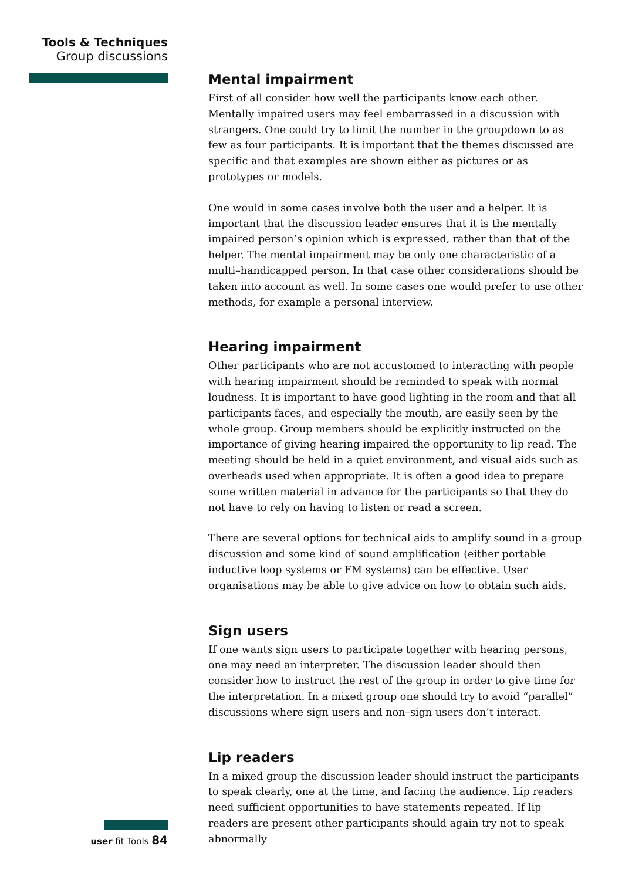Tools & Techniques
Group discussions
Mental impairment
First of all consider how well the participants know each other. Mentally impaired users may feel embarrassed in a discussion with strangers. One could try to limit the number in the groupdown to as few as four participants. It is important that the themes discussed are specific and that examples are shown either as pictures or as prototypes or models.
One would in some cases involve both the user and a helper. It is important that the discussion leader ensures that it is the mentally impaired person’s opinion which is expressed, rather than that of the helper. The mental impairment may be only one characteristic of a multi–handicapped person. In that case other considerations should be taken into account as well. In some cases one would prefer to use other methods, for example a personal interview.
Hearing impairment
Other participants who are not accustomed to interacting with people with hearing impairment should be reminded to speak with normal loudness. It is important to have good lighting in the room and that all participants faces, and especially the mouth, are easily seen by the whole group. Group members should be explicitly instructed on the importance of giving hearing impaired the opportunity to lip read. The meeting should be held in a quiet environment, and visual aids such as overheads used when appropriate. It is often a good idea to prepare some written material in advance for the participants so that they do not have to rely on having to listen or read a screen.
There are several options for technical aids to amplify sound in a group discussion and some kind of sound amplification (either portable inductive loop systems or FM systems) can be effective. User organisations may be able to give advice on how to obtain such aids.
Sign users
If one wants sign users to participate together with hearing persons, one may need an interpreter. The discussion leader should then consider how to instruct the rest of the group in order to give time for the interpretation. In a mixed group one should try to avoid “parallel” discussions where sign users and non–sign users don’t interact.
Lip readers
In a mixed group the discussion leader should instruct the participants to speak clearly, one at the time, and facing the audience. Lip readers need sufficient opportunities to have statements repeated. If lip readers are present other participants should again try not to speak abnormally
user fit Tools 84